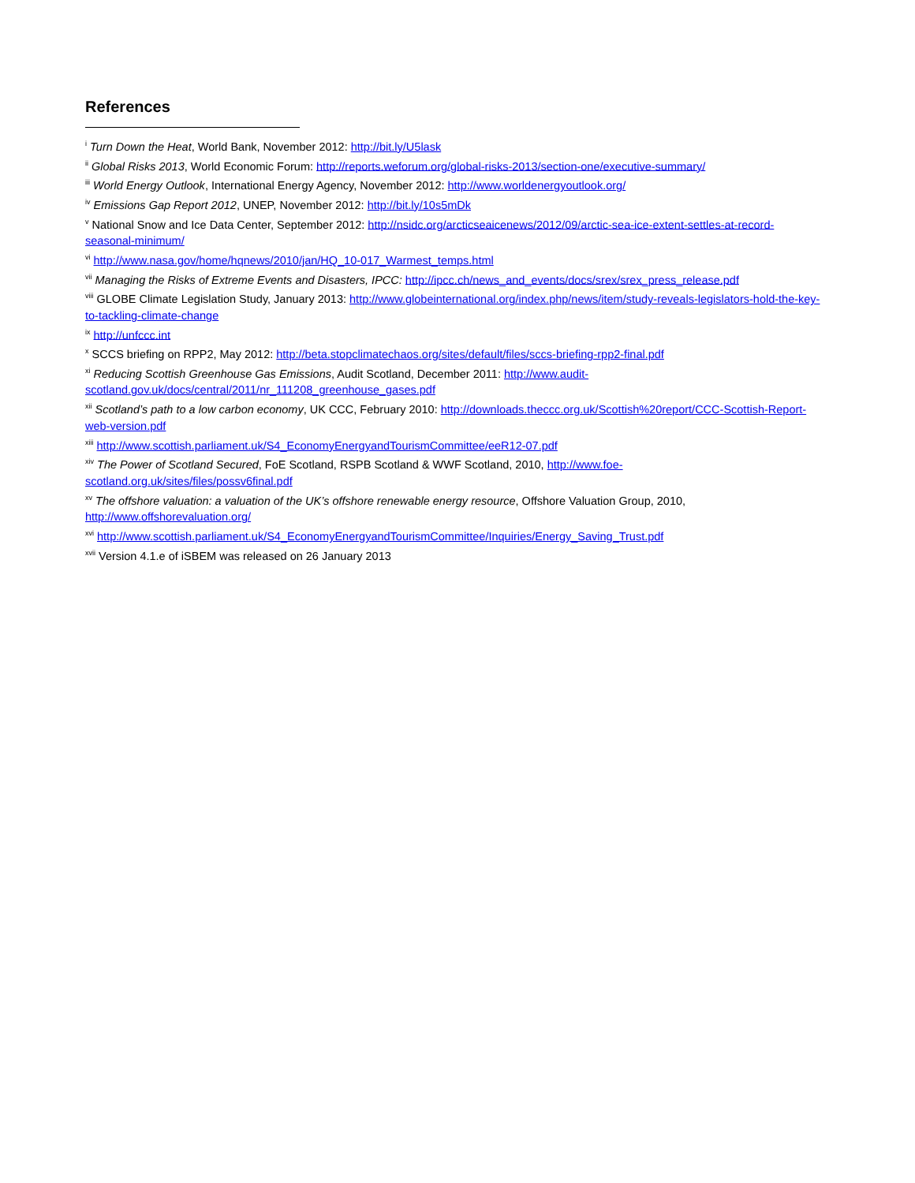References
<sup>i</sup> Turn Down the Heat, World Bank, November 2012: http://bit.ly/U5lask
<sup>ii</sup> Global Risks 2013, World Economic Forum: http://reports.weforum.org/global-risks-2013/section-one/executive-summary/
<sup>iii</sup> World Energy Outlook, International Energy Agency, November 2012: http://www.worldenergyoutlook.org/
<sup>iv</sup> Emissions Gap Report 2012, UNEP, November 2012: http://bit.ly/10s5mDk
<sup>v</sup> National Snow and Ice Data Center, September 2012: http://nsidc.org/arcticseaicenews/2012/09/arctic-sea-ice-extent-settles-at-record-seasonal-minimum/
<sup>vi</sup> http://www.nasa.gov/home/hqnews/2010/jan/HQ_10-017_Warmest_temps.html
<sup>vii</sup> Managing the Risks of Extreme Events and Disasters, IPCC: http://ipcc.ch/news_and_events/docs/srex/srex_press_release.pdf
<sup>viii</sup> GLOBE Climate Legislation Study, January 2013: http://www.globeinternational.org/index.php/news/item/study-reveals-legislators-hold-the-key-to-tackling-climate-change
<sup>ix</sup> http://unfccc.int
<sup>x</sup> SCCS briefing on RPP2, May 2012: http://beta.stopclimatechaos.org/sites/default/files/sccs-briefing-rpp2-final.pdf
<sup>xi</sup> Reducing Scottish Greenhouse Gas Emissions, Audit Scotland, December 2011: http://www.audit-
scotland.gov.uk/docs/central/2011/nr_111208_greenhouse_gases.pdf
<sup>xii</sup> Scotland’s path to a low carbon economy, UK CCC, February 2010: http://downloads.theccc.org.uk/Scottish%20report/CCC-Scottish-Report-web-version.pdf
<sup>xiii</sup> http://www.scottish.parliament.uk/S4_EconomyEnergyandTourismCommittee/eeR12-07.pdf
<sup>xiv</sup> The Power of Scotland Secured, FoE Scotland, RSPB Scotland & WWF Scotland, 2010, http://www.foe-
scotland.org.uk/sites/files/possv6final.pdf
<sup>xv</sup> The offshore valuation: a valuation of the UK’s offshore renewable energy resource, Offshore Valuation Group, 2010,
http://www.offshorevaluation.org/
<sup>xvi</sup> http://www.scottish.parliament.uk/S4_EconomyEnergyandTourismCommittee/Inquiries/Energy_Saving_Trust.pdf
<sup>xvii</sup> Version 4.1.e of iSBEM was released on 26 January 2013